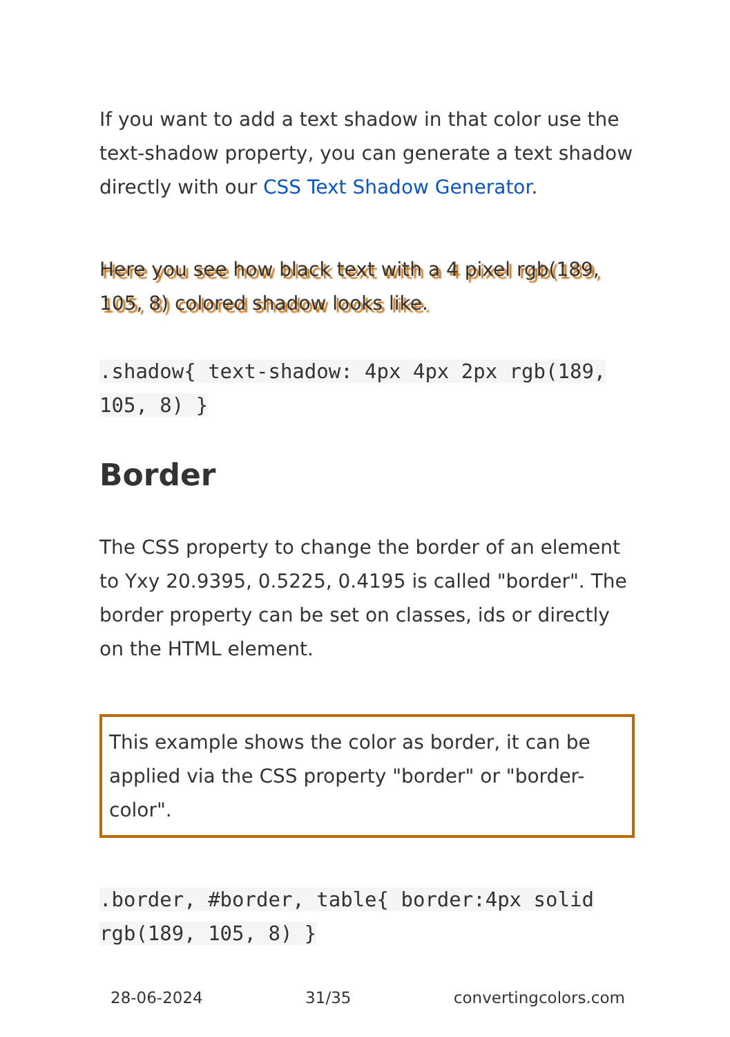If you want to add a text shadow in that color use the text-shadow property, you can generate a text shadow directly with our CSS Text Shadow Generator.
Here you see how black text with a 4 pixel rgb(189, 105, 8) colored shadow looks like.
.shadow{ text-shadow: 4px 4px 2px rgb(189, 105, 8) }
Border
The CSS property to change the border of an element to Yxy 20.9395, 0.5225, 0.4195 is called "border". The border property can be set on classes, ids or directly on the HTML element.
This example shows the color as border, it can be applied via the CSS property "border" or "border-color".
.border, #border, table{ border:4px solid rgb(189, 105, 8) }
28-06-2024 31/35 convertingcolors.com